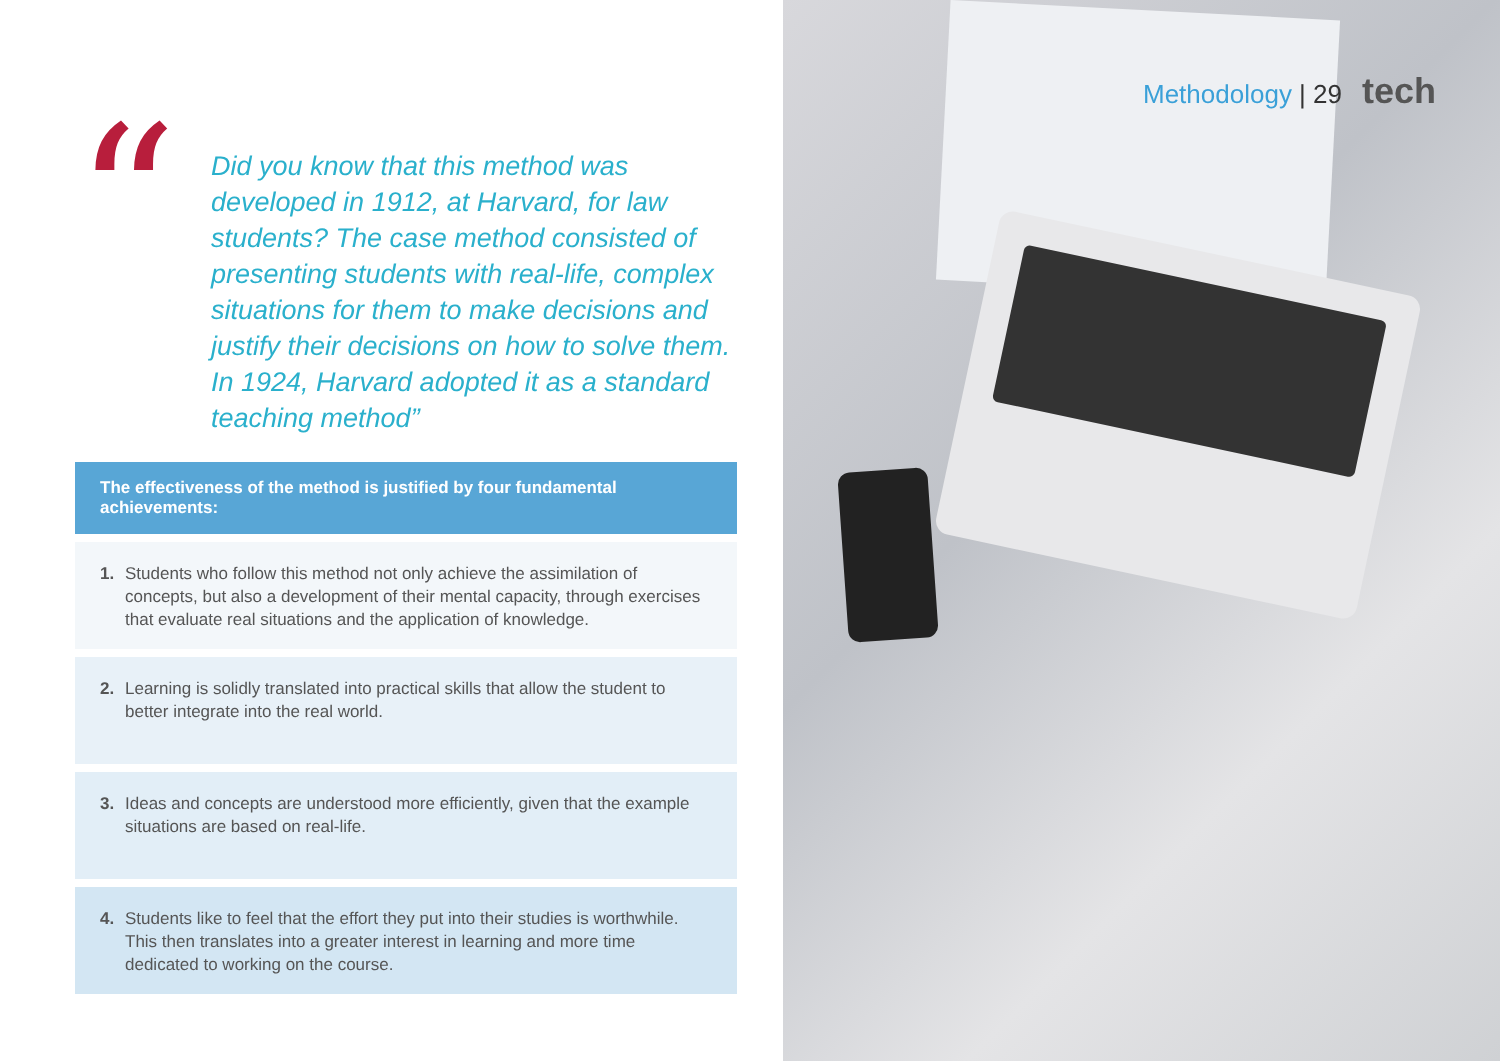“
Did you know that this method was developed in 1912, at Harvard, for law students? The case method consisted of presenting students with real-life, complex situations for them to make decisions and justify their decisions on how to solve them. In 1924, Harvard adopted it as a standard teaching method”
The effectiveness of the method is justified by four fundamental achievements:
1. Students who follow this method not only achieve the assimilation of concepts, but also a development of their mental capacity, through exercises that evaluate real situations and the application of knowledge.
2. Learning is solidly translated into practical skills that allow the student to better integrate into the real world.
3. Ideas and concepts are understood more efficiently, given that the example situations are based on real-life.
4. Students like to feel that the effort they put into their studies is worthwhile. This then translates into a greater interest in learning and more time dedicated to working on the course.
Methodology | 29 tech